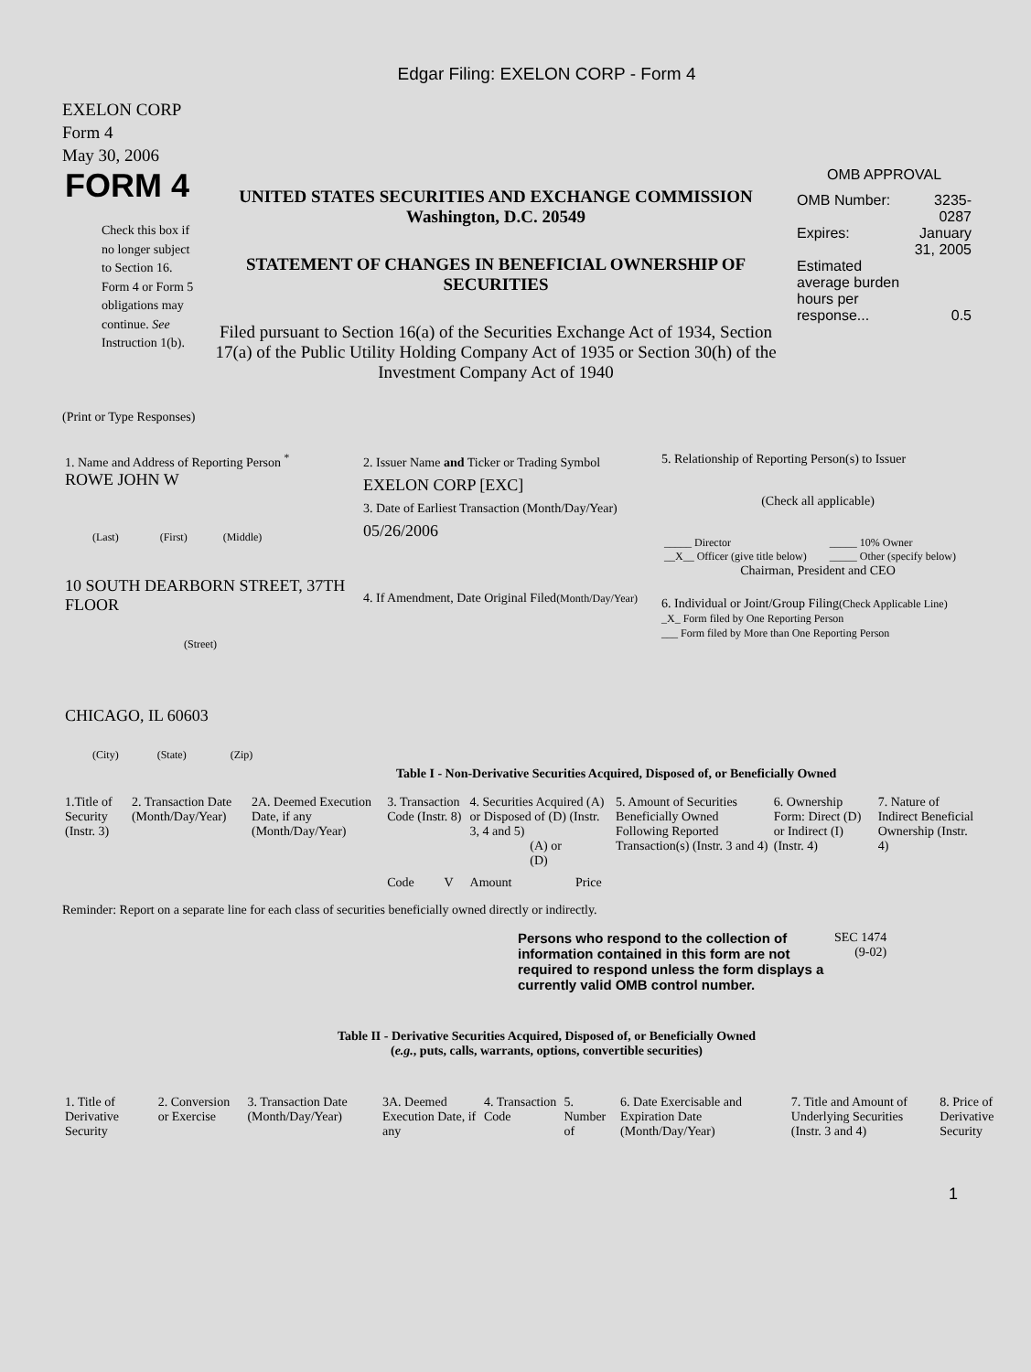Edgar Filing: EXELON CORP - Form 4
EXELON CORP
Form 4
May 30, 2006
| FORM 4 Check this box if no longer subject to Section 16. Form 4 or Form 5 obligations may continue. See Instruction 1(b). | UNITED STATES SECURITIES AND EXCHANGE COMMISSION Washington, D.C. 20549 STATEMENT OF CHANGES IN BENEFICIAL OWNERSHIP OF SECURITIES Filed pursuant to Section 16(a) of the Securities Exchange Act of 1934, Section 17(a) of the Public Utility Holding Company Act of 1935 or Section 30(h) of the Investment Company Act of 1940 | OMB APPROVAL / OMB Number: / 3235-0287 / / Expires: / January 31, 2005 / / Estimated average burden hours per response... / 0.5 / |
(Print or Type Responses)
| 1. Name and Address of Reporting Person <sup>*</sup> ROWE JOHN W (Last) (First) (Middle) 10 SOUTH DEARBORN STREET, 37TH FLOOR (Street) CHICAGO, IL 60603 (City) (State) (Zip) | 2. Issuer Name and Ticker or Trading Symbol EXELON CORP [EXC] 3. Date of Earliest Transaction (Month/Day/Year) 05/26/2006 4. If Amendment, Date Original Filed (Month/Day/Year) | 5. Relationship of Reporting Person(s) to Issuer (Check all applicable) / _____ Director / _____ 10% Owner / / __X__ Officer (give title below) / _____ Other (specify below) / Chairman, President and CEO 6. Individual or Joint/Group Filing (Check Applicable Line) _X_ Form filed by One Reporting Person ___ Form filed by More than One Reporting Person |
Table I - Non-Derivative Securities Acquired, Disposed of, or Beneficially Owned
| 1.Title of Security (Instr. 3) | 2. Transaction Date (Month/Day/Year) | 2A. Deemed Execution Date, if any (Month/Day/Year) | 3. Transaction Code (Instr. 8) | | 4. Securities Acquired (A) or Disposed of (D) (Instr. 3, 4 and 5) | | | 5. Amount of Securities Beneficially Owned Following Reported Transaction(s) (Instr. 3 and 4) | 6. Ownership Form: Direct (D) or Indirect (I) (Instr. 4) | 7. Nature of Indirect Beneficial Ownership (Instr. 4) |
| --- | --- | --- | --- | --- | --- | --- | --- | --- | --- | --- |
| | | | Code | V | Amount | (A) or (D) | Price | | | |
Reminder: Report on a separate line for each class of securities beneficially owned directly or indirectly.
| Persons who respond to the collection of information contained in this form are not required to respond unless the form displays a currently valid OMB control number. | SEC 1474 (9-02) |
Table II - Derivative Securities Acquired, Disposed of, or Beneficially Owned
(e.g., puts, calls, warrants, options, convertible securities)
| 1. Title of Derivative Security | 2. Conversion or Exercise | 3. Transaction Date (Month/Day/Year) | 3A. Deemed Execution Date, if any | 4. Transaction Code | 5. Number of | 6. Date Exercisable and Expiration Date (Month/Day/Year) | 7. Title and Amount of Underlying Securities (Instr. 3 and 4) | 8. Price of Derivative Security |
| --- | --- | --- | --- | --- | --- | --- | --- | --- |
1